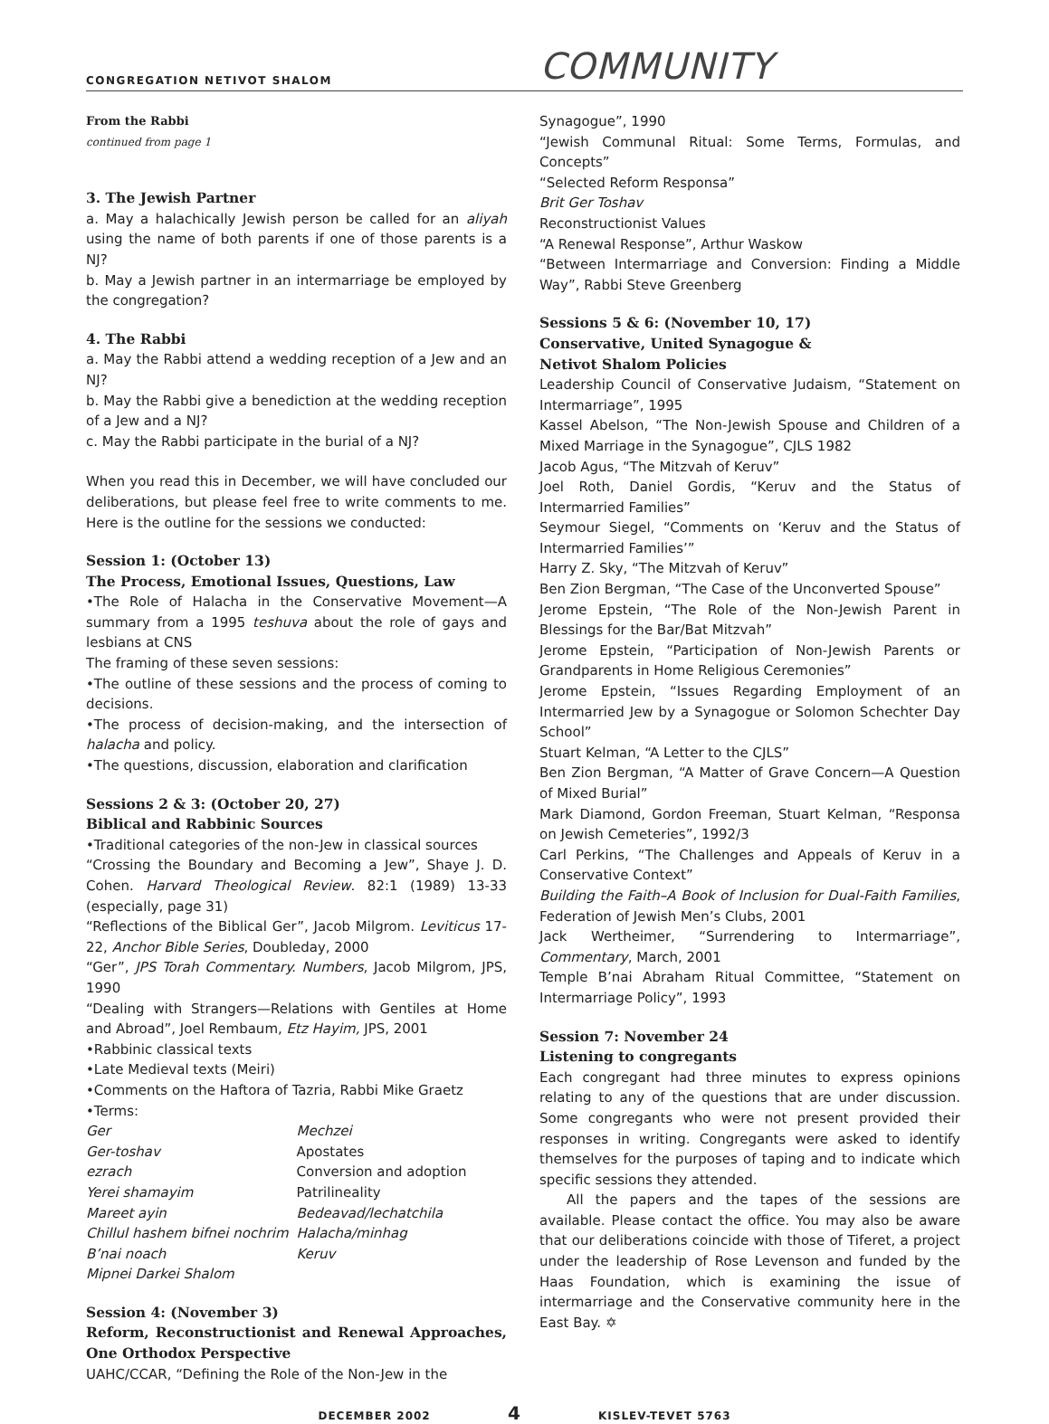CONGREGATION NETIVOT SHALOM
COMMUNITY
From the Rabbi
continued from page 1
3. The Jewish Partner
a. May a halachically Jewish person be called for an aliyah using the name of both parents if one of those parents is a NJ?
b. May a Jewish partner in an intermarriage be employed by the congregation?
4. The Rabbi
a. May the Rabbi attend a wedding reception of a Jew and an NJ?
b. May the Rabbi give a benediction at the wedding reception of a Jew and a NJ?
c. May the Rabbi participate in the burial of a NJ?
When you read this in December, we will have concluded our deliberations, but please feel free to write comments to me. Here is the outline for the sessions we conducted:
Session 1: (October 13)
The Process, Emotional Issues, Questions, Law
•The Role of Halacha in the Conservative Movement—A summary from a 1995 teshuva about the role of gays and lesbians at CNS
The framing of these seven sessions:
•The outline of these sessions and the process of coming to decisions.
•The process of decision-making, and the intersection of halacha and policy.
•The questions, discussion, elaboration and clarification
Sessions 2 & 3: (October 20, 27)
Biblical and Rabbinic Sources
•Traditional categories of the non-Jew in classical sources
“Crossing the Boundary and Becoming a Jew”, Shaye J. D. Cohen. Harvard Theological Review. 82:1 (1989) 13-33 (especially, page 31)
“Reflections of the Biblical Ger”, Jacob Milgrom. Leviticus 17-22, Anchor Bible Series, Doubleday, 2000
“Ger”, JPS Torah Commentary. Numbers, Jacob Milgrom, JPS, 1990
“Dealing with Strangers—Relations with Gentiles at Home and Abroad”, Joel Rembaum, Etz Hayim, JPS, 2001
•Rabbinic classical texts
•Late Medieval texts (Meiri)
•Comments on the Haftora of Tazria, Rabbi Mike Graetz
•Terms:
Ger Mechzei Ger-toshav Apostates ezrach Conversion and adoption Yerei shamayim Patrilineality Mareet ayin Bedeavad/lechatchila Chillul hashem bifnei nochrim Halacha/minhag B’nai noach Keruv Mipnei Darkei Shalom
Session 4: (November 3)
Reform, Reconstructionist and Renewal Approaches, One Orthodox Perspective
UAHC/CCAR, “Defining the Role of the Non-Jew in the
Synagogue”, 1990
“Jewish Communal Ritual: Some Terms, Formulas, and Concepts”
“Selected Reform Responsa”
Brit Ger Toshav
Reconstructionist Values
“A Renewal Response”, Arthur Waskow
“Between Intermarriage and Conversion: Finding a Middle Way”, Rabbi Steve Greenberg
Sessions 5 & 6: (November 10, 17)
Conservative, United Synagogue &
Netivot Shalom Policies
Leadership Council of Conservative Judaism, “Statement on Intermarriage”, 1995
Kassel Abelson, “The Non-Jewish Spouse and Children of a Mixed Marriage in the Synagogue”, CJLS 1982
Jacob Agus, “The Mitzvah of Keruv”
Joel Roth, Daniel Gordis, “Keruv and the Status of Intermarried Families”
Seymour Siegel, “Comments on ‘Keruv and the Status of Intermarried Families’”
Harry Z. Sky, “The Mitzvah of Keruv”
Ben Zion Bergman, “The Case of the Unconverted Spouse”
Jerome Epstein, “The Role of the Non-Jewish Parent in Blessings for the Bar/Bat Mitzvah”
Jerome Epstein, “Participation of Non-Jewish Parents or Grandparents in Home Religious Ceremonies”
Jerome Epstein, “Issues Regarding Employment of an Intermarried Jew by a Synagogue or Solomon Schechter Day School”
Stuart Kelman, “A Letter to the CJLS”
Ben Zion Bergman, “A Matter of Grave Concern—A Question of Mixed Burial”
Mark Diamond, Gordon Freeman, Stuart Kelman, “Responsa on Jewish Cemeteries”, 1992/3
Carl Perkins, “The Challenges and Appeals of Keruv in a Conservative Context”
Building the Faith–A Book of Inclusion for Dual-Faith Families, Federation of Jewish Men’s Clubs, 2001
Jack Wertheimer, “Surrendering to Intermarriage”, Commentary, March, 2001
Temple B’nai Abraham Ritual Committee, “Statement on Intermarriage Policy”, 1993
Session 7: November 24
Listening to congregants
Each congregant had three minutes to express opinions relating to any of the questions that are under discussion. Some congregants who were not present provided their responses in writing. Congregants were asked to identify themselves for the purposes of taping and to indicate which specific sessions they attended.
All the papers and the tapes of the sessions are available. Please contact the office. You may also be aware that our deliberations coincide with those of Tiferet, a project under the leadership of Rose Levenson and funded by the Haas Foundation, which is examining the issue of intermarriage and the Conservative community here in the East Bay. ✡
DECEMBER 2002 4 KISLEV-TEVET 5763